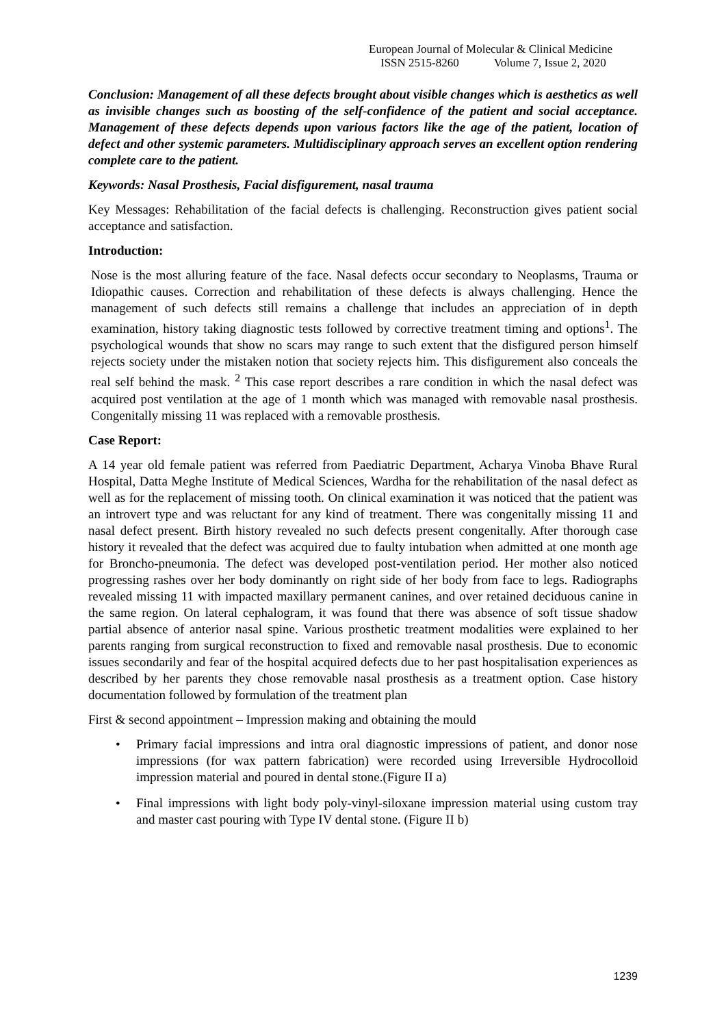European Journal of Molecular & Clinical Medicine
ISSN 2515-8260 Volume 7, Issue 2, 2020
Conclusion: Management of all these defects brought about visible changes which is aesthetics as well as invisible changes such as boosting of the self-confidence of the patient and social acceptance. Management of these defects depends upon various factors like the age of the patient, location of defect and other systemic parameters. Multidisciplinary approach serves an excellent option rendering complete care to the patient.
Keywords: Nasal Prosthesis, Facial disfigurement, nasal trauma
Key Messages: Rehabilitation of the facial defects is challenging. Reconstruction gives patient social acceptance and satisfaction.
Introduction:
Nose is the most alluring feature of the face. Nasal defects occur secondary to Neoplasms, Trauma or Idiopathic causes. Correction and rehabilitation of these defects is always challenging. Hence the management of such defects still remains a challenge that includes an appreciation of in depth examination, history taking diagnostic tests followed by corrective treatment timing and options<sup>1</sup>. The psychological wounds that show no scars may range to such extent that the disfigured person himself rejects society under the mistaken notion that society rejects him. This disfigurement also conceals the real self behind the mask. <sup>2</sup> This case report describes a rare condition in which the nasal defect was acquired post ventilation at the age of 1 month which was managed with removable nasal prosthesis. Congenitally missing 11 was replaced with a removable prosthesis.
Case Report:
A 14 year old female patient was referred from Paediatric Department, Acharya Vinoba Bhave Rural Hospital, Datta Meghe Institute of Medical Sciences, Wardha for the rehabilitation of the nasal defect as well as for the replacement of missing tooth. On clinical examination it was noticed that the patient was an introvert type and was reluctant for any kind of treatment. There was congenitally missing 11 and nasal defect present. Birth history revealed no such defects present congenitally. After thorough case history it revealed that the defect was acquired due to faulty intubation when admitted at one month age for Broncho-pneumonia. The defect was developed post-ventilation period. Her mother also noticed progressing rashes over her body dominantly on right side of her body from face to legs. Radiographs revealed missing 11 with impacted maxillary permanent canines, and over retained deciduous canine in the same region. On lateral cephalogram, it was found that there was absence of soft tissue shadow partial absence of anterior nasal spine. Various prosthetic treatment modalities were explained to her parents ranging from surgical reconstruction to fixed and removable nasal prosthesis. Due to economic issues secondarily and fear of the hospital acquired defects due to her past hospitalisation experiences as described by her parents they chose removable nasal prosthesis as a treatment option. Case history documentation followed by formulation of the treatment plan
First & second appointment – Impression making and obtaining the mould
• Primary facial impressions and intra oral diagnostic impressions of patient, and donor nose impressions (for wax pattern fabrication) were recorded using Irreversible Hydrocolloid impression material and poured in dental stone.(Figure II a)
• Final impressions with light body poly-vinyl-siloxane impression material using custom tray and master cast pouring with Type IV dental stone. (Figure II b)
1239